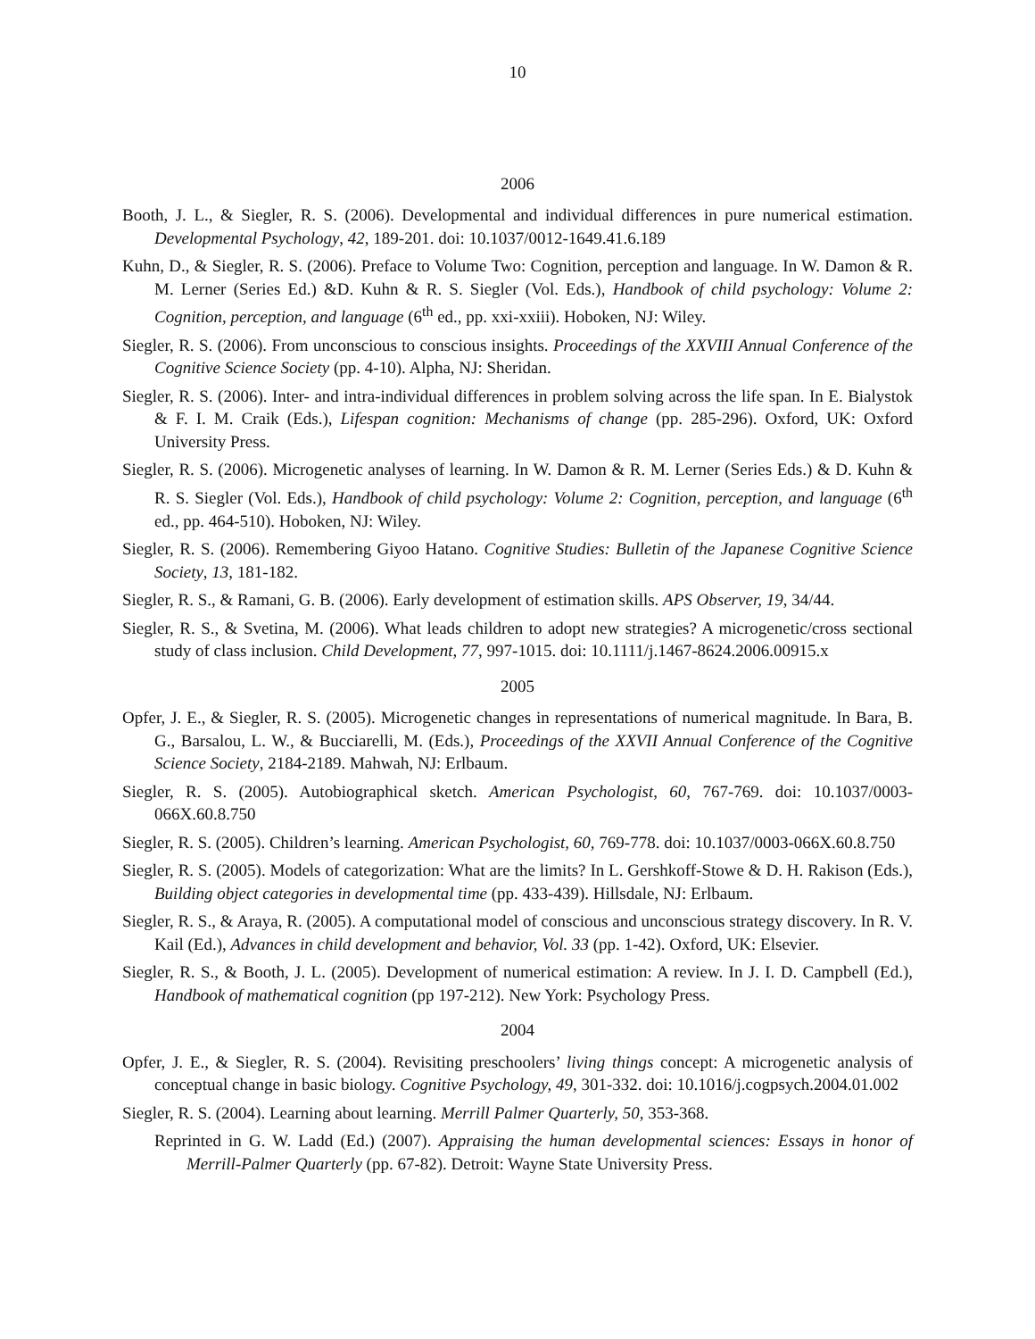10
2006
Booth, J. L., & Siegler, R. S. (2006). Developmental and individual differences in pure numerical estimation. Developmental Psychology, 42, 189-201. doi: 10.1037/0012-1649.41.6.189
Kuhn, D., & Siegler, R. S. (2006). Preface to Volume Two: Cognition, perception and language. In W. Damon & R. M. Lerner (Series Ed.) &D. Kuhn & R. S. Siegler (Vol. Eds.), Handbook of child psychology: Volume 2: Cognition, perception, and language (6<sup>th</sup> ed., pp. xxi-xxiii). Hoboken, NJ: Wiley.
Siegler, R. S. (2006). From unconscious to conscious insights. Proceedings of the XXVIII Annual Conference of the Cognitive Science Society (pp. 4-10). Alpha, NJ: Sheridan.
Siegler, R. S. (2006). Inter- and intra-individual differences in problem solving across the life span. In E. Bialystok & F. I. M. Craik (Eds.), Lifespan cognition: Mechanisms of change (pp. 285-296). Oxford, UK: Oxford University Press.
Siegler, R. S. (2006). Microgenetic analyses of learning. In W. Damon & R. M. Lerner (Series Eds.) & D. Kuhn & R. S. Siegler (Vol. Eds.), Handbook of child psychology: Volume 2: Cognition, perception, and language (6<sup>th</sup> ed., pp. 464-510). Hoboken, NJ: Wiley.
Siegler, R. S. (2006). Remembering Giyoo Hatano. Cognitive Studies: Bulletin of the Japanese Cognitive Science Society, 13, 181-182.
Siegler, R. S., & Ramani, G. B. (2006). Early development of estimation skills. APS Observer, 19, 34/44.
Siegler, R. S., & Svetina, M. (2006). What leads children to adopt new strategies? A microgenetic/cross sectional study of class inclusion. Child Development, 77, 997-1015. doi: 10.1111/j.1467-8624.2006.00915.x
2005
Opfer, J. E., & Siegler, R. S. (2005). Microgenetic changes in representations of numerical magnitude. In Bara, B. G., Barsalou, L. W., & Bucciarelli, M. (Eds.), Proceedings of the XXVII Annual Conference of the Cognitive Science Society, 2184-2189. Mahwah, NJ: Erlbaum.
Siegler, R. S. (2005). Autobiographical sketch. American Psychologist, 60, 767-769. doi: 10.1037/0003-066X.60.8.750
Siegler, R. S. (2005). Children’s learning. American Psychologist, 60, 769-778. doi: 10.1037/0003-066X.60.8.750
Siegler, R. S. (2005). Models of categorization: What are the limits? In L. Gershkoff-Stowe & D. H. Rakison (Eds.), Building object categories in developmental time (pp. 433-439). Hillsdale, NJ: Erlbaum.
Siegler, R. S., & Araya, R. (2005). A computational model of conscious and unconscious strategy discovery. In R. V. Kail (Ed.), Advances in child development and behavior, Vol. 33 (pp. 1-42). Oxford, UK: Elsevier.
Siegler, R. S., & Booth, J. L. (2005). Development of numerical estimation: A review. In J. I. D. Campbell (Ed.), Handbook of mathematical cognition (pp 197-212). New York: Psychology Press.
2004
Opfer, J. E., & Siegler, R. S. (2004). Revisiting preschoolers’ living things concept: A microgenetic analysis of conceptual change in basic biology. Cognitive Psychology, 49, 301-332. doi: 10.1016/j.cogpsych.2004.01.002
Siegler, R. S. (2004). Learning about learning. Merrill Palmer Quarterly, 50, 353-368.
Reprinted in G. W. Ladd (Ed.) (2007). Appraising the human developmental sciences: Essays in honor of Merrill-Palmer Quarterly (pp. 67-82). Detroit: Wayne State University Press.